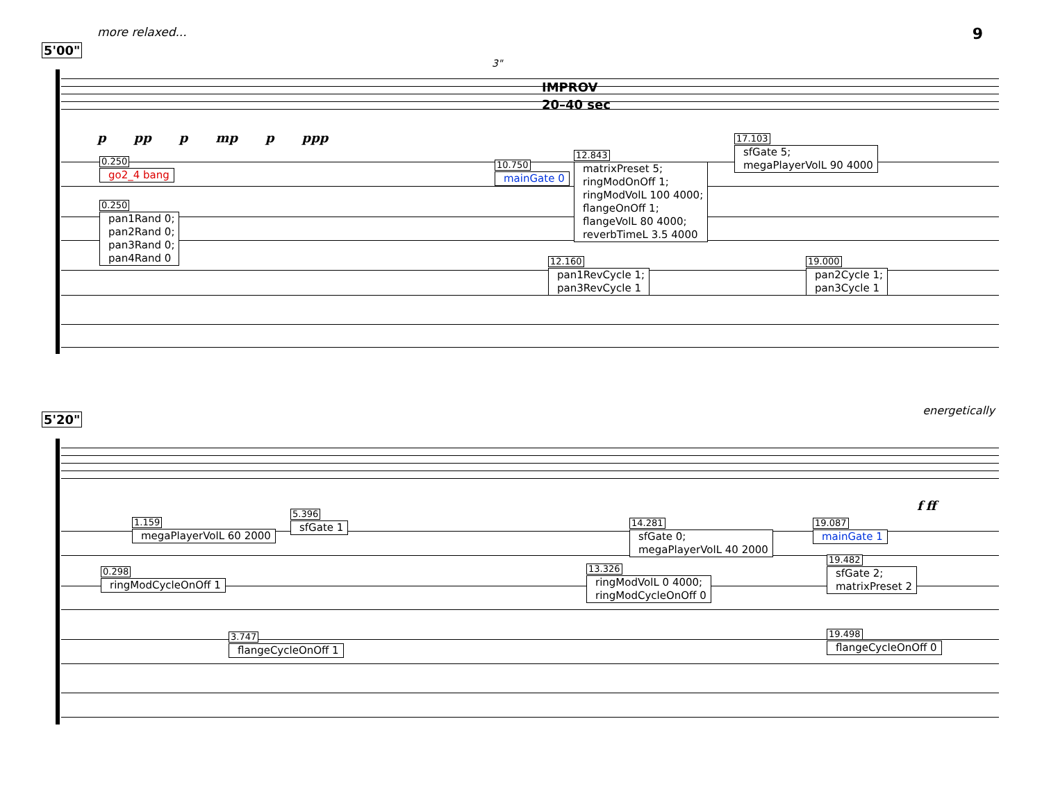more relaxed... 9
5'00"
3"
IMPROV
20–40 sec
ppp p mp p ppp
0.250 go2_4 bang
0.250 pan1Rand 0;
pan2Rand 0;
pan3Rand 0;
pan4Rand 0
10.750 mainGate 0
12.843 matrixPreset 5;
ringModOnOff 1;
ringModVolL 100 4000;
flangeOnOff 1;
flangeVolL 80 4000;
reverbTimeL 3.5 4000
17.103 sfGate 5;
megaPlayerVolL 90 4000
12.160 pan1RevCycle 1;
pan3RevCycle 1
19.000 pan2Cycle 1;
pan3Cycle 1
energetically
5'20"
f ff
1.159 megaPlayerVolL 60 2000
5.396 sfGate 1
0.298 ringModCycleOnOff 1
3.747 flangeCycleOnOff 1
14.281 sfGate 0;
megaPlayerVolL 40 2000
13.326 ringModVolL 0 4000;
ringModCycleOnOff 0
19.087 mainGate 1
19.482 sfGate 2;
matrixPreset 2
19.498 flangeCycleOnOff 0